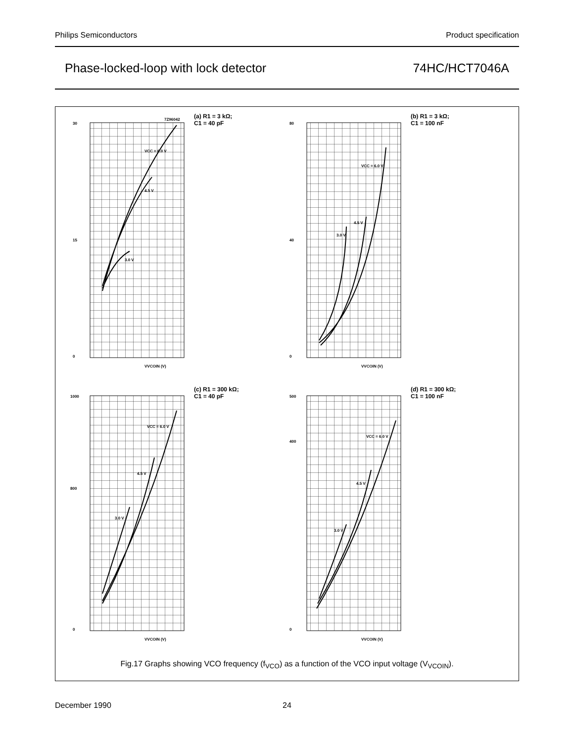Philips Semiconductors Product specification
Phase-locked-loop with lock detector 74HC/HCT7046A
30
15
0
7Z96042
VCC = 6.0 V
4.5 V
3.0 V
VVCOIN (V)
(a) R1 = 3 kΩ;
C1 = 40 pF
80
40
0
VCC = 6.0 V
4.5 V
3.0 V
VVCOIN (V)
(b) R1 = 3 kΩ;
C1 = 100 nF
1000
800
0
VCC = 6.0 V
4.5 V
3.0 V
VVCOIN (V)
(c) R1 = 300 kΩ;
C1 = 40 pF
500
400
0
VCC = 6.0 V
4.5 V
3.0 V
VVCOIN (V)
(d) R1 = 300 kΩ;
C1 = 100 nF
Fig.17 Graphs showing VCO frequency (f<sub>VCO</sub>) as a function of the VCO input voltage (V<sub>VCOIN</sub>).
December 1990 24